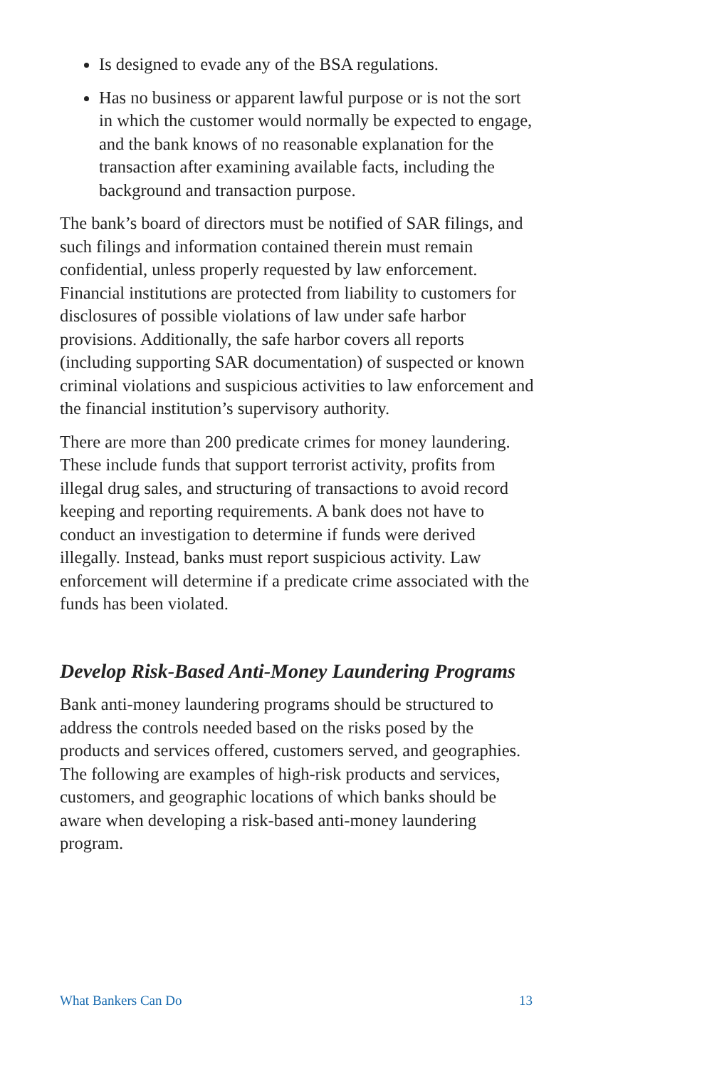Is designed to evade any of the BSA regulations.
Has no business or apparent lawful purpose or is not the sort in which the customer would normally be expected to engage, and the bank knows of no reasonable explanation for the transaction after examining available facts, including the background and transaction purpose.
The bank’s board of directors must be notified of SAR filings, and such filings and information contained therein must remain confidential, unless properly requested by law enforcement. Financial institutions are protected from liability to customers for disclosures of possible violations of law under safe harbor provisions. Additionally, the safe harbor covers all reports (including supporting SAR documentation) of suspected or known criminal violations and suspicious activities to law enforcement and the financial institution’s supervisory authority.
There are more than 200 predicate crimes for money laundering. These include funds that support terrorist activity, profits from illegal drug sales, and structuring of transactions to avoid record keeping and reporting requirements. A bank does not have to conduct an investigation to determine if funds were derived illegally. Instead, banks must report suspicious activity. Law enforcement will determine if a predicate crime associated with the funds has been violated.
Develop Risk-Based Anti-Money Laundering Programs
Bank anti-money laundering programs should be structured to address the controls needed based on the risks posed by the products and services offered, customers served, and geographies. The following are examples of high-risk products and services, customers, and geographic locations of which banks should be aware when developing a risk-based anti-money laundering program.
What Bankers Can Do 13